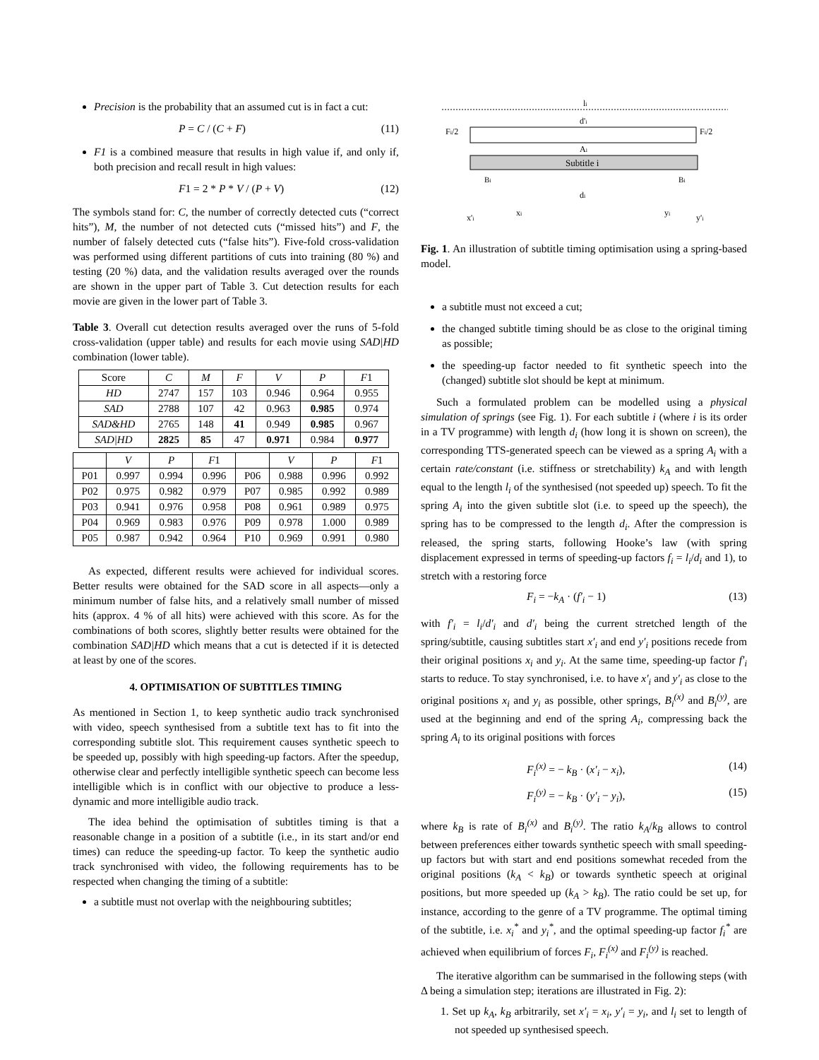Precision is the probability that an assumed cut is in fact a cut:
P = C / (C + F) (11)
F1 is a combined measure that results in high value if, and only if, both precision and recall result in high values:
F1 = 2 * P * V / (P + V) (12)
The symbols stand for: C, the number of correctly detected cuts (“correct hits”), M, the number of not detected cuts (“missed hits”) and F, the number of falsely detected cuts (“false hits”). Five-fold cross-validation was performed using different partitions of cuts into training (80 %) and testing (20 %) data, and the validation results averaged over the rounds are shown in the upper part of Table 3. Cut detection results for each movie are given in the lower part of Table 3.
Table 3. Overall cut detection results averaged over the runs of 5-fold cross-validation (upper table) and results for each movie using SAD|HD combination (lower table).
| Score | C | M | F | V | P | F 1 |
| --- | --- | --- | --- | --- | --- | --- |
| HD | 2747 | 157 | 103 | 0.946 | 0.964 | 0.955 |
| SAD | 2788 | 107 | 42 | 0.963 | 0.985 | 0.974 |
| SAD&HD | 2765 | 148 | 41 | 0.949 | 0.985 | 0.967 |
| SAD/HD | 2825 | 85 | 47 | 0.971 | 0.984 | 0.977 |
| | V | P | F 1 | | V | P | F 1 |
| --- | --- | --- | --- | --- | --- | --- | --- |
| P01 | 0.997 | 0.994 | 0.996 | P06 | 0.988 | 0.996 | 0.992 |
| P02 | 0.975 | 0.982 | 0.979 | P07 | 0.985 | 0.992 | 0.989 |
| P03 | 0.941 | 0.976 | 0.958 | P08 | 0.961 | 0.989 | 0.975 |
| P04 | 0.969 | 0.983 | 0.976 | P09 | 0.978 | 1.000 | 0.989 |
| P05 | 0.987 | 0.942 | 0.964 | P10 | 0.969 | 0.991 | 0.980 |
As expected, different results were achieved for individual scores. Better results were obtained for the SAD score in all aspects—only a minimum number of false hits, and a relatively small number of missed hits (approx. 4 % of all hits) were achieved with this score. As for the combinations of both scores, slightly better results were obtained for the combination SAD|HD which means that a cut is detected if it is detected at least by one of the scores.
4. OPTIMISATION OF SUBTITLES TIMING
As mentioned in Section 1, to keep synthetic audio track synchronised with video, speech synthesised from a subtitle text has to fit into the corresponding subtitle slot. This requirement causes synthetic speech to be speeded up, possibly with high speeding-up factors. After the speedup, otherwise clear and perfectly intelligible synthetic speech can become less intelligible which is in conflict with our objective to produce a less-dynamic and more intelligible audio track.
The idea behind the optimisation of subtitles timing is that a reasonable change in a position of a subtitle (i.e., in its start and/or end times) can reduce the speeding-up factor. To keep the synthetic audio track synchronised with video, the following requirements has to be respected when changing the timing of a subtitle:
a subtitle must not overlap with the neighbouring subtitles;
li
d'i
Fi/2
Fi/2
Ai
Subtitle i
Bi
Bi
di
x'i
xi
yi
y'i
Fig. 1. An illustration of subtitle timing optimisation using a spring-based model.
a subtitle must not exceed a cut;
the changed subtitle timing should be as close to the original timing as possible;
the speeding-up factor needed to fit synthetic speech into the (changed) subtitle slot should be kept at minimum.
Such a formulated problem can be modelled using a physical simulation of springs (see Fig. 1). For each subtitle i (where i is its order in a TV programme) with length d<sub>i</sub> (how long it is shown on screen), the corresponding TTS-generated speech can be viewed as a spring A<sub>i</sub> with a certain rate/constant (i.e. stiffness or stretchability) k<sub>A</sub> and with length equal to the length l<sub>i</sub> of the synthesised (not speeded up) speech. To fit the spring A<sub>i</sub> into the given subtitle slot (i.e. to speed up the speech), the spring has to be compressed to the length d<sub>i</sub>. After the compression is released, the spring starts, following Hooke’s law (with spring displacement expressed in terms of speeding-up factors f<sub>i</sub> = l<sub>i</sub>/d<sub>i</sub> and 1), to stretch with a restoring force
F<sub>i</sub> = −k<sub>A</sub> · (f′<sub>i</sub> − 1) (13)
with f′<sub>i</sub> = l<sub>i</sub>/d′<sub>i</sub> and d′<sub>i</sub> being the current stretched length of the spring/subtitle, causing subtitles start x′<sub>i</sub> and end y′<sub>i</sub> positions recede from their original positions x<sub>i</sub> and y<sub>i</sub>. At the same time, speeding-up factor f′<sub>i</sub> starts to reduce. To stay synchronised, i.e. to have x′<sub>i</sub> and y′<sub>i</sub> as close to the original positions x<sub>i</sub> and y<sub>i</sub> as possible, other springs, B<sub>i</sub><sup>(x)</sup> and B<sub>i</sub><sup>(y)</sup>, are used at the beginning and end of the spring A<sub>i</sub>, compressing back the spring A<sub>i</sub> to its original positions with forces
F<sub>i</sub><sup>(x)</sup> = − k<sub>B</sub> · (x′<sub>i</sub> − x<sub>i</sub>), (14)
F<sub>i</sub><sup>(y)</sup> = − k<sub>B</sub> · (y′<sub>i</sub> − y<sub>i</sub>), (15)
where k<sub>B</sub> is rate of B<sub>i</sub><sup>(x)</sup> and B<sub>i</sub><sup>(y)</sup>. The ratio k<sub>A</sub>/k<sub>B</sub> allows to control between preferences either towards synthetic speech with small speeding-up factors but with start and end positions somewhat receded from the original positions (k<sub>A</sub> < k<sub>B</sub>) or towards synthetic speech at original positions, but more speeded up (k<sub>A</sub> > k<sub>B</sub>). The ratio could be set up, for instance, according to the genre of a TV programme. The optimal timing of the subtitle, i.e. x<sub>i</sub><sup>*</sup> and y<sub>i</sub><sup>*</sup>, and the optimal speeding-up factor f<sub>i</sub><sup>*</sup> are achieved when equilibrium of forces F<sub>i</sub>, F<sub>i</sub><sup>(x)</sup> and F<sub>i</sub><sup>(y)</sup> is reached.
The iterative algorithm can be summarised in the following steps (with Δ being a simulation step; iterations are illustrated in Fig. 2):
1. Set up k<sub>A</sub>, k<sub>B</sub> arbitrarily, set x′<sub>i</sub> = x<sub>i</sub>, y′<sub>i</sub> = y<sub>i</sub>, and l<sub>i</sub> set to length of not speeded up synthesised speech.